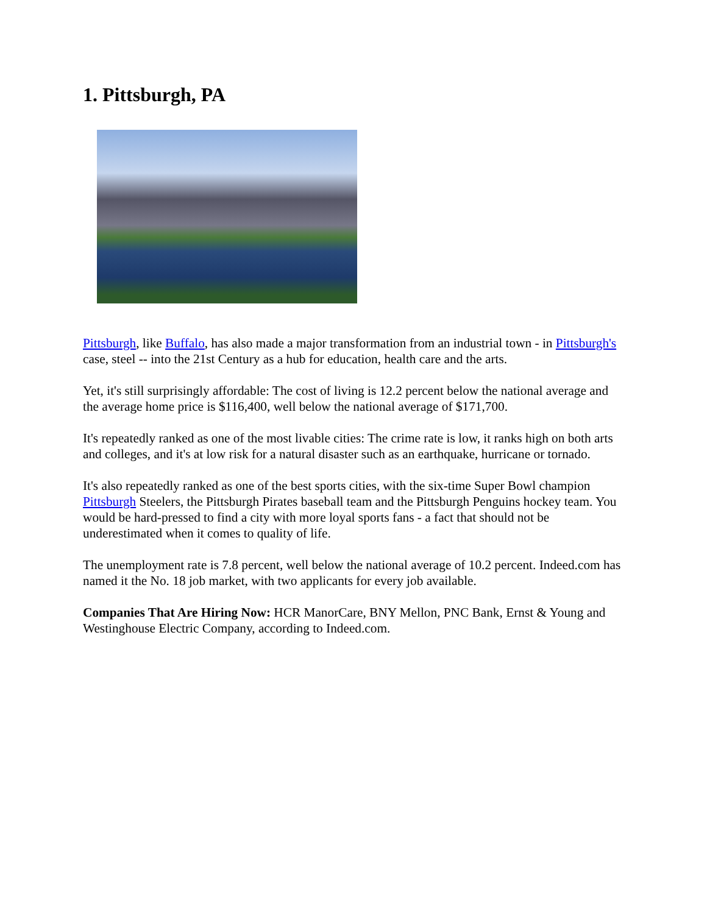1. Pittsburgh, PA
Pittsburgh, like Buffalo, has also made a major transformation from an industrial town - in Pittsburgh's case, steel -- into the 21st Century as a hub for education, health care and the arts.
Yet, it's still surprisingly affordable: The cost of living is 12.2 percent below the national average and the average home price is $116,400, well below the national average of $171,700.
It's repeatedly ranked as one of the most livable cities: The crime rate is low, it ranks high on both arts and colleges, and it's at low risk for a natural disaster such as an earthquake, hurricane or tornado.
It's also repeatedly ranked as one of the best sports cities, with the six-time Super Bowl champion Pittsburgh Steelers, the Pittsburgh Pirates baseball team and the Pittsburgh Penguins hockey team. You would be hard-pressed to find a city with more loyal sports fans - a fact that should not be underestimated when it comes to quality of life.
The unemployment rate is 7.8 percent, well below the national average of 10.2 percent. Indeed.com has named it the No. 18 job market, with two applicants for every job available.
Companies That Are Hiring Now: HCR ManorCare, BNY Mellon, PNC Bank, Ernst & Young and Westinghouse Electric Company, according to Indeed.com.